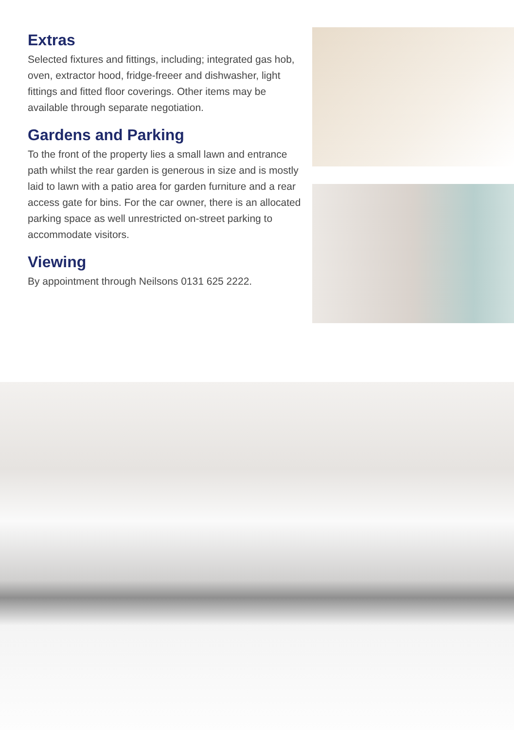Extras
Selected fixtures and fittings, including; integrated gas hob, oven, extractor hood, fridge-freeer and dishwasher, light fittings and fitted floor coverings. Other items may be available through separate negotiation.
Gardens and Parking
To the front of the property lies a small lawn and entrance path whilst the rear garden is generous in size and is mostly laid to lawn with a patio area for garden furniture and a rear access gate for bins. For the car owner, there is an allocated parking space as well unrestricted on-street parking to accommodate visitors.
Viewing
By appointment through Neilsons 0131 625 2222.